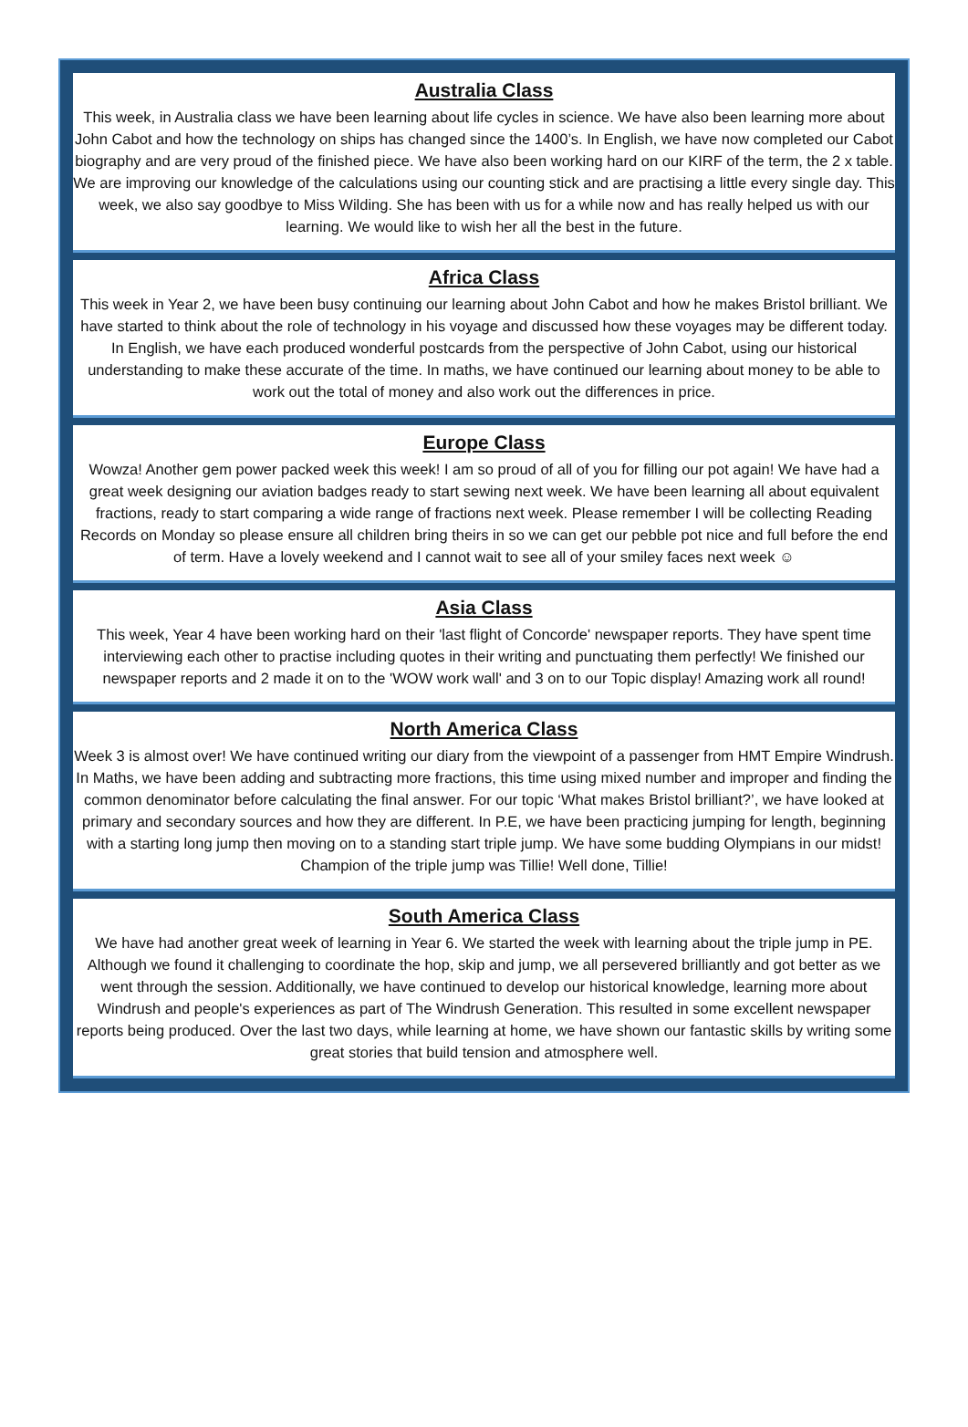Australia Class
This week, in Australia class we have been learning about life cycles in science. We have also been learning more about John Cabot and how the technology on ships has changed since the 1400’s. In English, we have now completed our Cabot biography and are very proud of the finished piece. We have also been working hard on our KIRF of the term, the 2 x table. We are improving our knowledge of the calculations using our counting stick and are practising a little every single day. This week, we also say goodbye to Miss Wilding. She has been with us for a while now and has really helped us with our learning. We would like to wish her all the best in the future.
Africa Class
This week in Year 2, we have been busy continuing our learning about John Cabot and how he makes Bristol brilliant. We have started to think about the role of technology in his voyage and discussed how these voyages may be different today. In English, we have each produced wonderful postcards from the perspective of John Cabot, using our historical understanding to make these accurate of the time. In maths, we have continued our learning about money to be able to work out the total of money and also work out the differences in price.
Europe Class
Wowza! Another gem power packed week this week! I am so proud of all of you for filling our pot again! We have had a great week designing our aviation badges ready to start sewing next week. We have been learning all about equivalent fractions, ready to start comparing a wide range of fractions next week. Please remember I will be collecting Reading Records on Monday so please ensure all children bring theirs in so we can get our pebble pot nice and full before the end of term. Have a lovely weekend and I cannot wait to see all of your smiley faces next week ☺
Asia Class
This week, Year 4 have been working hard on their 'last flight of Concorde' newspaper reports. They have spent time interviewing each other to practise including quotes in their writing and punctuating them perfectly! We finished our newspaper reports and 2 made it on to the 'WOW work wall' and 3 on to our Topic display! Amazing work all round!
North America Class
Week 3 is almost over! We have continued writing our diary from the viewpoint of a passenger from HMT Empire Windrush. In Maths, we have been adding and subtracting more fractions, this time using mixed number and improper and finding the common denominator before calculating the final answer. For our topic ‘What makes Bristol brilliant?’, we have looked at primary and secondary sources and how they are different. In P.E, we have been practicing jumping for length, beginning with a starting long jump then moving on to a standing start triple jump. We have some budding Olympians in our midst! Champion of the triple jump was Tillie! Well done, Tillie!
South America Class
We have had another great week of learning in Year 6. We started the week with learning about the triple jump in PE. Although we found it challenging to coordinate the hop, skip and jump, we all persevered brilliantly and got better as we went through the session. Additionally, we have continued to develop our historical knowledge, learning more about Windrush and people's experiences as part of The Windrush Generation. This resulted in some excellent newspaper reports being produced. Over the last two days, while learning at home, we have shown our fantastic skills by writing some great stories that build tension and atmosphere well.